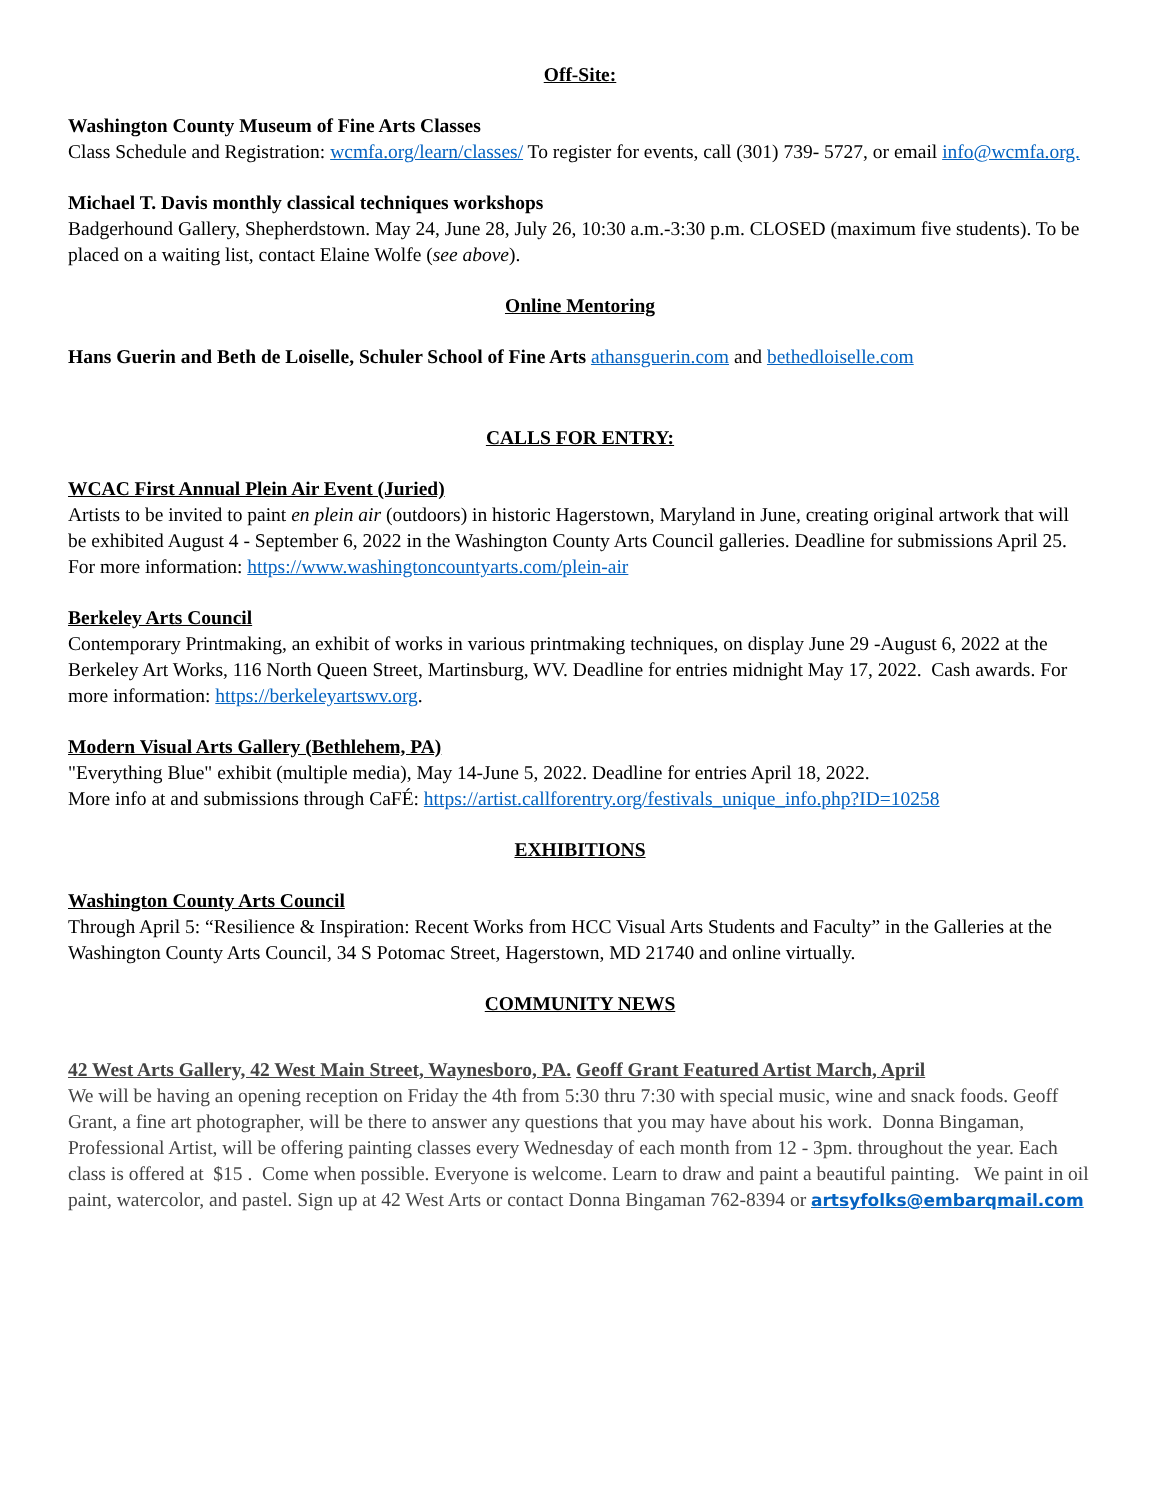Off-Site:
Washington County Museum of Fine Arts Classes
Class Schedule and Registration: wcmfa.org/learn/classes/ To register for events, call (301) 739- 5727, or email info@wcmfa.org.
Michael T. Davis monthly classical techniques workshops
Badgerhound Gallery, Shepherdstown. May 24, June 28, July 26, 10:30 a.m.-3:30 p.m. CLOSED (maximum five students). To be placed on a waiting list, contact Elaine Wolfe (see above).
Online Mentoring
Hans Guerin and Beth de Loiselle, Schuler School of Fine Arts athansguerin.com and bethedloiselle.com
CALLS FOR ENTRY:
WCAC First Annual Plein Air Event (Juried)
Artists to be invited to paint en plein air (outdoors) in historic Hagerstown, Maryland in June, creating original artwork that will be exhibited August 4 - September 6, 2022 in the Washington County Arts Council galleries. Deadline for submissions April 25. For more information: https://www.washingtoncountyarts.com/plein-air
Berkeley Arts Council
Contemporary Printmaking, an exhibit of works in various printmaking techniques, on display June 29 -August 6, 2022 at the Berkeley Art Works, 116 North Queen Street, Martinsburg, WV. Deadline for entries midnight May 17, 2022. Cash awards. For more information: https://berkeleyartswv.org.
Modern Visual Arts Gallery (Bethlehem, PA)
"Everything Blue" exhibit (multiple media), May 14-June 5, 2022. Deadline for entries April 18, 2022.
More info at and submissions through CaFÉ: https://artist.callforentry.org/festivals_unique_info.php?ID=10258
EXHIBITIONS
Washington County Arts Council
Through April 5: “Resilience & Inspiration: Recent Works from HCC Visual Arts Students and Faculty” in the Galleries at the Washington County Arts Council, 34 S Potomac Street, Hagerstown, MD 21740 and online virtually.
COMMUNITY NEWS
42 West Arts Gallery, 42 West Main Street, Waynesboro, PA. Geoff Grant Featured Artist March, April
We will be having an opening reception on Friday the 4th from 5:30 thru 7:30 with special music, wine and snack foods. Geoff Grant, a fine art photographer, will be there to answer any questions that you may have about his work. Donna Bingaman, Professional Artist, will be offering painting classes every Wednesday of each month from 12 - 3pm. throughout the year. Each class is offered at $15 . Come when possible. Everyone is welcome. Learn to draw and paint a beautiful painting. We paint in oil paint, watercolor, and pastel. Sign up at 42 West Arts or contact Donna Bingaman 762-8394 or artsyfolks@embarqmail.com